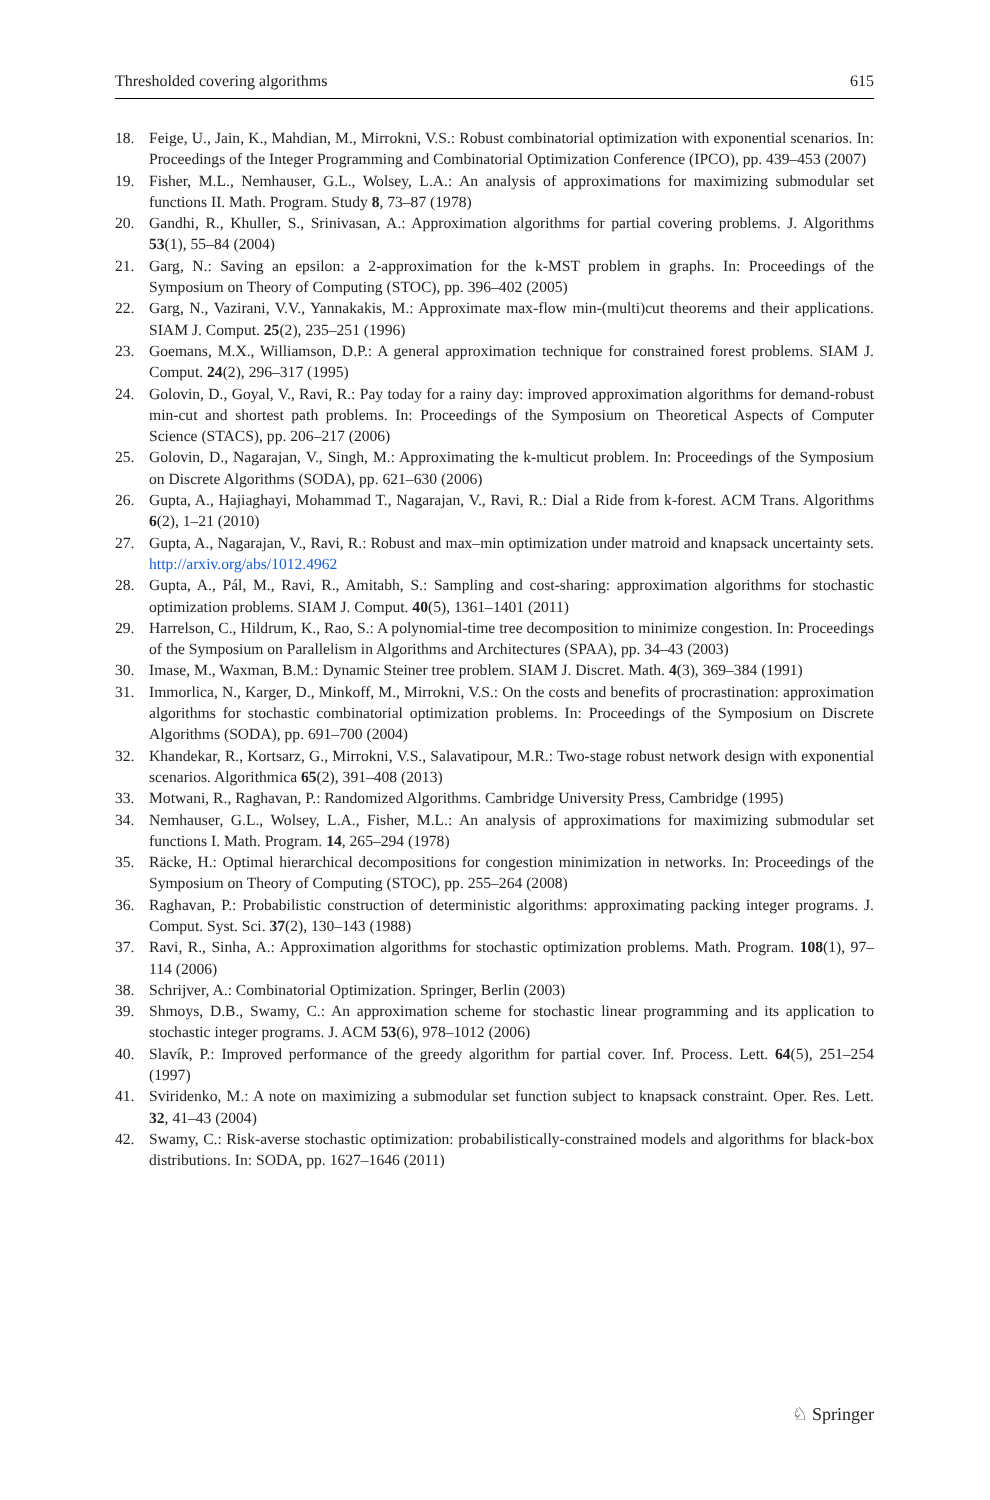Thresholded covering algorithms 615
18. Feige, U., Jain, K., Mahdian, M., Mirrokni, V.S.: Robust combinatorial optimization with exponential scenarios. In: Proceedings of the Integer Programming and Combinatorial Optimization Conference (IPCO), pp. 439–453 (2007)
19. Fisher, M.L., Nemhauser, G.L., Wolsey, L.A.: An analysis of approximations for maximizing submodular set functions II. Math. Program. Study 8, 73–87 (1978)
20. Gandhi, R., Khuller, S., Srinivasan, A.: Approximation algorithms for partial covering problems. J. Algorithms 53(1), 55–84 (2004)
21. Garg, N.: Saving an epsilon: a 2-approximation for the k-MST problem in graphs. In: Proceedings of the Symposium on Theory of Computing (STOC), pp. 396–402 (2005)
22. Garg, N., Vazirani, V.V., Yannakakis, M.: Approximate max-flow min-(multi)cut theorems and their applications. SIAM J. Comput. 25(2), 235–251 (1996)
23. Goemans, M.X., Williamson, D.P.: A general approximation technique for constrained forest problems. SIAM J. Comput. 24(2), 296–317 (1995)
24. Golovin, D., Goyal, V., Ravi, R.: Pay today for a rainy day: improved approximation algorithms for demand-robust min-cut and shortest path problems. In: Proceedings of the Symposium on Theoretical Aspects of Computer Science (STACS), pp. 206–217 (2006)
25. Golovin, D., Nagarajan, V., Singh, M.: Approximating the k-multicut problem. In: Proceedings of the Symposium on Discrete Algorithms (SODA), pp. 621–630 (2006)
26. Gupta, A., Hajiaghayi, Mohammad T., Nagarajan, V., Ravi, R.: Dial a Ride from k-forest. ACM Trans. Algorithms 6(2), 1–21 (2010)
27. Gupta, A., Nagarajan, V., Ravi, R.: Robust and max–min optimization under matroid and knapsack uncertainty sets. http://arxiv.org/abs/1012.4962
28. Gupta, A., Pál, M., Ravi, R., Amitabh, S.: Sampling and cost-sharing: approximation algorithms for stochastic optimization problems. SIAM J. Comput. 40(5), 1361–1401 (2011)
29. Harrelson, C., Hildrum, K., Rao, S.: A polynomial-time tree decomposition to minimize congestion. In: Proceedings of the Symposium on Parallelism in Algorithms and Architectures (SPAA), pp. 34–43 (2003)
30. Imase, M., Waxman, B.M.: Dynamic Steiner tree problem. SIAM J. Discret. Math. 4(3), 369–384 (1991)
31. Immorlica, N., Karger, D., Minkoff, M., Mirrokni, V.S.: On the costs and benefits of procrastination: approximation algorithms for stochastic combinatorial optimization problems. In: Proceedings of the Symposium on Discrete Algorithms (SODA), pp. 691–700 (2004)
32. Khandekar, R., Kortsarz, G., Mirrokni, V.S., Salavatipour, M.R.: Two-stage robust network design with exponential scenarios. Algorithmica 65(2), 391–408 (2013)
33. Motwani, R., Raghavan, P.: Randomized Algorithms. Cambridge University Press, Cambridge (1995)
34. Nemhauser, G.L., Wolsey, L.A., Fisher, M.L.: An analysis of approximations for maximizing submodular set functions I. Math. Program. 14, 265–294 (1978)
35. Räcke, H.: Optimal hierarchical decompositions for congestion minimization in networks. In: Proceedings of the Symposium on Theory of Computing (STOC), pp. 255–264 (2008)
36. Raghavan, P.: Probabilistic construction of deterministic algorithms: approximating packing integer programs. J. Comput. Syst. Sci. 37(2), 130–143 (1988)
37. Ravi, R., Sinha, A.: Approximation algorithms for stochastic optimization problems. Math. Program. 108(1), 97–114 (2006)
38. Schrijver, A.: Combinatorial Optimization. Springer, Berlin (2003)
39. Shmoys, D.B., Swamy, C.: An approximation scheme for stochastic linear programming and its application to stochastic integer programs. J. ACM 53(6), 978–1012 (2006)
40. Slavík, P.: Improved performance of the greedy algorithm for partial cover. Inf. Process. Lett. 64(5), 251–254 (1997)
41. Sviridenko, M.: A note on maximizing a submodular set function subject to knapsack constraint. Oper. Res. Lett. 32, 41–43 (2004)
42. Swamy, C.: Risk-averse stochastic optimization: probabilistically-constrained models and algorithms for black-box distributions. In: SODA, pp. 1627–1646 (2011)
♘ Springer